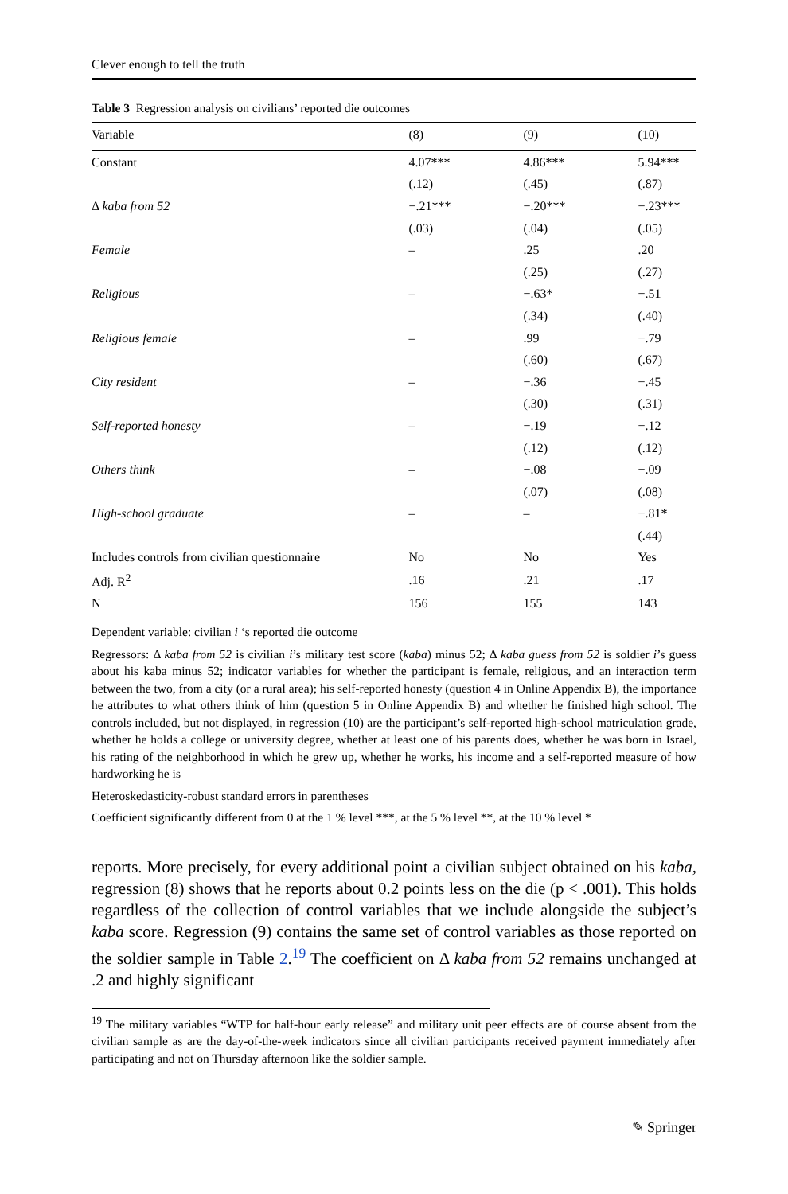Clever enough to tell the truth
Table 3 Regression analysis on civilians’ reported die outcomes
| Variable | (8) | (9) | (10) |
| --- | --- | --- | --- |
| Constant | 4.07*** | 4.86*** | 5.94*** |
| | (.12) | (.45) | (.87) |
| Δ kaba from 52 | −.21*** | −.20*** | −.23*** |
| | (.03) | (.04) | (.05) |
| Female | – | .25 | .20 |
| | | (.25) | (.27) |
| Religious | – | −.63* | −.51 |
| | | (.34) | (.40) |
| Religious female | – | .99 | −.79 |
| | | (.60) | (.67) |
| City resident | – | −.36 | −.45 |
| | | (.30) | (.31) |
| Self-reported honesty | – | −.19 | −.12 |
| | | (.12) | (.12) |
| Others think | – | −.08 | −.09 |
| | | (.07) | (.08) |
| High-school graduate | – | – | −.81* |
| | | | (.44) |
| Includes controls from civilian questionnaire | No | No | Yes |
| Adj. R<sup>2</sup> | .16 | .21 | .17 |
| N | 156 | 155 | 143 |
Dependent variable: civilian i ‘s reported die outcome
Regressors: Δ kaba from 52 is civilian i’s military test score (kaba) minus 52; Δ kaba guess from 52 is soldier i’s guess about his kaba minus 52; indicator variables for whether the participant is female, religious, and an interaction term between the two, from a city (or a rural area); his self-reported honesty (question 4 in Online Appendix B), the importance he attributes to what others think of him (question 5 in Online Appendix B) and whether he finished high school. The controls included, but not displayed, in regression (10) are the participant’s self-reported high-school matriculation grade, whether he holds a college or university degree, whether at least one of his parents does, whether he was born in Israel, his rating of the neighborhood in which he grew up, whether he works, his income and a self-reported measure of how hardworking he is
Heteroskedasticity-robust standard errors in parentheses
Coefficient significantly different from 0 at the 1 % level ***, at the 5 % level **, at the 10 % level *
reports. More precisely, for every additional point a civilian subject obtained on his kaba, regression (8) shows that he reports about 0.2 points less on the die (p < .001). This holds regardless of the collection of control variables that we include alongside the subject’s kaba score. Regression (9) contains the same set of control variables as those reported on the soldier sample in Table 2.<sup>19</sup> The coefficient on Δ kaba from 52 remains unchanged at .2 and highly significant
<sup>19</sup> The military variables “WTP for half-hour early release” and military unit peer effects are of course absent from the civilian sample as are the day-of-the-week indicators since all civilian participants received payment immediately after participating and not on Thursday afternoon like the soldier sample.
✎ Springer